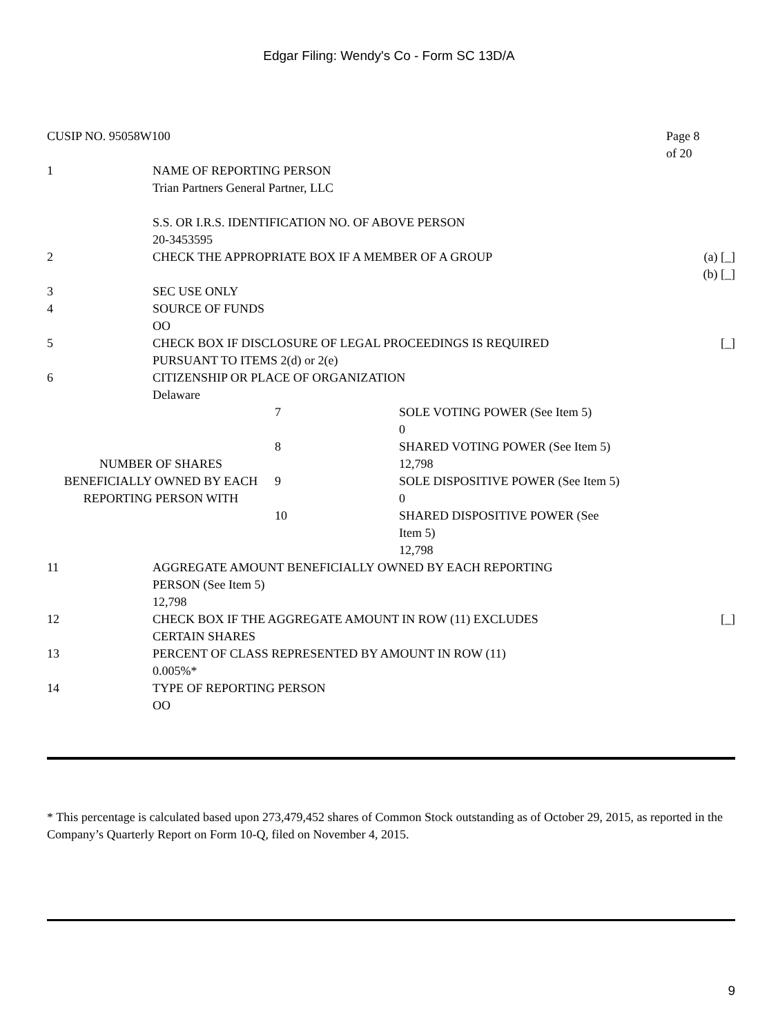Edgar Filing: Wendy's Co - Form SC 13D/A
| CUSIP NO. 95058W100 | Page 8 of 20 |
| 1 | NAME OF REPORTING PERSON Trian Partners General Partner, LLC S.S. OR I.R.S. IDENTIFICATION NO. OF ABOVE PERSON 20-3453595 | |
| 2 | CHECK THE APPROPRIATE BOX IF A MEMBER OF A GROUP | (a) [_] (b) [_] |
| 3 | SEC USE ONLY | |
| 4 | SOURCE OF FUNDS OO | |
| 5 | CHECK BOX IF DISCLOSURE OF LEGAL PROCEEDINGS IS REQUIRED PURSUANT TO ITEMS 2(d) or 2(e) | [_] |
| 6 | CITIZENSHIP OR PLACE OF ORGANIZATION Delaware | |
| NUMBER OF SHARES BENEFICIALLY OWNED BY EACH REPORTING PERSON WITH | 7 | SOLE VOTING POWER (See Item 5) 0 | |
| | 8 | SHARED VOTING POWER (See Item 5) 12,798 | |
| | 9 | SOLE DISPOSITIVE POWER (See Item 5) 0 | |
| | 10 | SHARED DISPOSITIVE POWER (See Item 5) 12,798 | |
| 11 | AGGREGATE AMOUNT BENEFICIALLY OWNED BY EACH REPORTING PERSON (See Item 5) 12,798 | |
| 12 | CHECK BOX IF THE AGGREGATE AMOUNT IN ROW (11) EXCLUDES CERTAIN SHARES | [_] |
| 13 | PERCENT OF CLASS REPRESENTED BY AMOUNT IN ROW (11) 0.005%* | |
| 14 | TYPE OF REPORTING PERSON OO | |
* This percentage is calculated based upon 273,479,452 shares of Common Stock outstanding as of October 29, 2015, as reported in the Company’s Quarterly Report on Form 10-Q, filed on November 4, 2015.
9